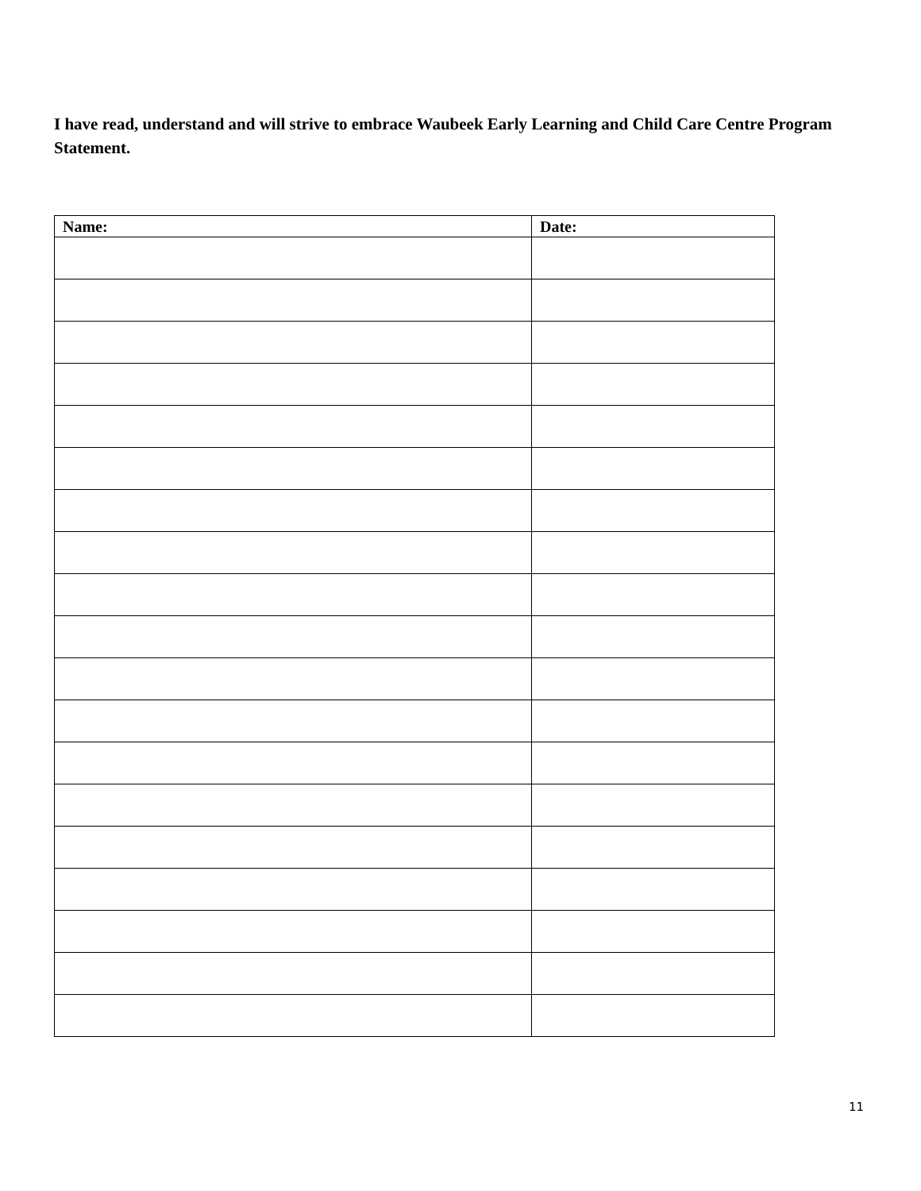I have read, understand and will strive to embrace Waubeek Early Learning and Child Care Centre Program Statement.
| Name: | Date: |
| --- | --- |
11